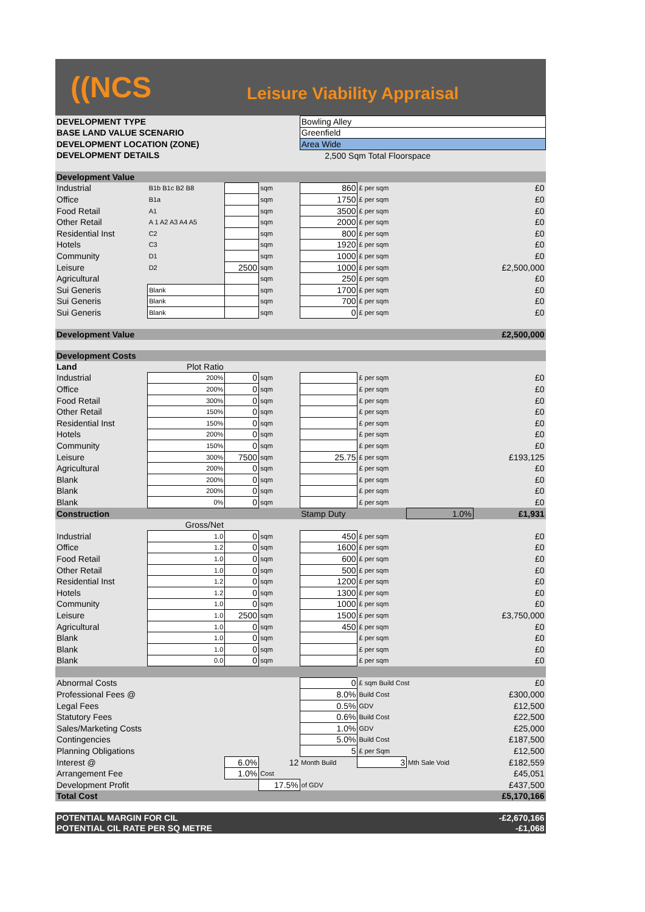((NCS
Leisure Viability Appraisal
| DEVELOPMENT TYPE | | | | Bowling Alley | | | |
| BASE LAND VALUE SCENARIO | | | | Greenfield | | | |
| DEVELOPMENT LOCATION (ZONE) | | | | Area Wide | | | |
| DEVELOPMENT DETAILS | | | | 2,500 Sqm Total Floorspace | | | |
| Development Value | | | | | | | |
| Industrial | B1b B1c B2 B8 | | sqm | 860 | £ per sqm | | £0 |
| Office | B1a | | sqm | 1750 | £ per sqm | | £0 |
| Food Retail | A1 | | sqm | 3500 | £ per sqm | | £0 |
| Other Retail | A 1 A2 A3 A4 A5 | | sqm | 2000 | £ per sqm | | £0 |
| Residential Inst | C2 | | sqm | 800 | £ per sqm | | £0 |
| Hotels | C3 | | sqm | 1920 | £ per sqm | | £0 |
| Community | D1 | | sqm | 1000 | £ per sqm | | £0 |
| Leisure | D2 | 2500 | sqm | 1000 | £ per sqm | | £2,500,000 |
| Agricultural | | | sqm | 250 | £ per sqm | | £0 |
| Sui Generis | Blank | | sqm | 1700 | £ per sqm | | £0 |
| Sui Generis | Blank | | sqm | 700 | £ per sqm | | £0 |
| Sui Generis | Blank | | sqm | 0 | £ per sqm | | £0 |
| Development Value | | | | | | | £2,500,000 |
| Development Costs | | | | | | | |
| Land | Plot Ratio | | | | | | |
| Industrial | 200% | 0 | sqm | | £ per sqm | | £0 |
| Office | 200% | 0 | sqm | | £ per sqm | | £0 |
| Food Retail | 300% | 0 | sqm | | £ per sqm | | £0 |
| Other Retail | 150% | 0 | sqm | | £ per sqm | | £0 |
| Residential Inst | 150% | 0 | sqm | | £ per sqm | | £0 |
| Hotels | 200% | 0 | sqm | | £ per sqm | | £0 |
| Community | 150% | 0 | sqm | | £ per sqm | | £0 |
| Leisure | 300% | 7500 | sqm | 25.75 | £ per sqm | | £193,125 |
| Agricultural | 200% | 0 | sqm | | £ per sqm | | £0 |
| Blank | 200% | 0 | sqm | | £ per sqm | | £0 |
| Blank | 200% | 0 | sqm | | £ per sqm | | £0 |
| Blank | 0% | 0 | sqm | | £ per sqm | | £0 |
| Construction | | | | Stamp Duty | | 1.0% | £1,931 |
| | Gross/Net | | | | | | |
| Industrial | 1.0 | 0 | sqm | 450 | £ per sqm | | £0 |
| Office | 1.2 | 0 | sqm | 1600 | £ per sqm | | £0 |
| Food Retail | 1.0 | 0 | sqm | 600 | £ per sqm | | £0 |
| Other Retail | 1.0 | 0 | sqm | 500 | £ per sqm | | £0 |
| Residential Inst | 1.2 | 0 | sqm | 1200 | £ per sqm | | £0 |
| Hotels | 1.2 | 0 | sqm | 1300 | £ per sqm | | £0 |
| Community | 1.0 | 0 | sqm | 1000 | £ per sqm | | £0 |
| Leisure | 1.0 | 2500 | sqm | 1500 | £ per sqm | | £3,750,000 |
| Agricultural | 1.0 | 0 | sqm | 450 | £ per sqm | | £0 |
| Blank | 1.0 | 0 | sqm | | £ per sqm | | £0 |
| Blank | 1.0 | 0 | sqm | | £ per sqm | | £0 |
| Blank | 0.0 | 0 | sqm | | £ per sqm | | £0 |
| Abnormal Costs | | | | 0 | £ sqm Build Cost | | £0 |
| Professional Fees @ | | | | 8.0% | Build Cost | | £300,000 |
| Legal Fees | | | | 0.5% | GDV | | £12,500 |
| Statutory Fees | | | | 0.6% | Build Cost | | £22,500 |
| Sales/Marketing Costs | | | | 1.0% | GDV | | £25,000 |
| Contingencies | | | | 5.0% | Build Cost | | £187,500 |
| Planning Obligations | | | | 5 | £ per Sqm | | £12,500 |
| Interest @ | | 6.0% | 12 | Month Build | 3 | Mth Sale Void | £182,559 |
| Arrangement Fee | | 1.0% | Cost | | | | £45,051 |
| Development Profit | | | 17.5% | of GDV | | | £437,500 |
| Total Cost | | | | | | | £5,170,166 |
| POTENTIAL MARGIN FOR CIL | | | | | | | -£2,670,166 |
| POTENTIAL CIL RATE PER SQ METRE | | | | | | | -£1,068 |